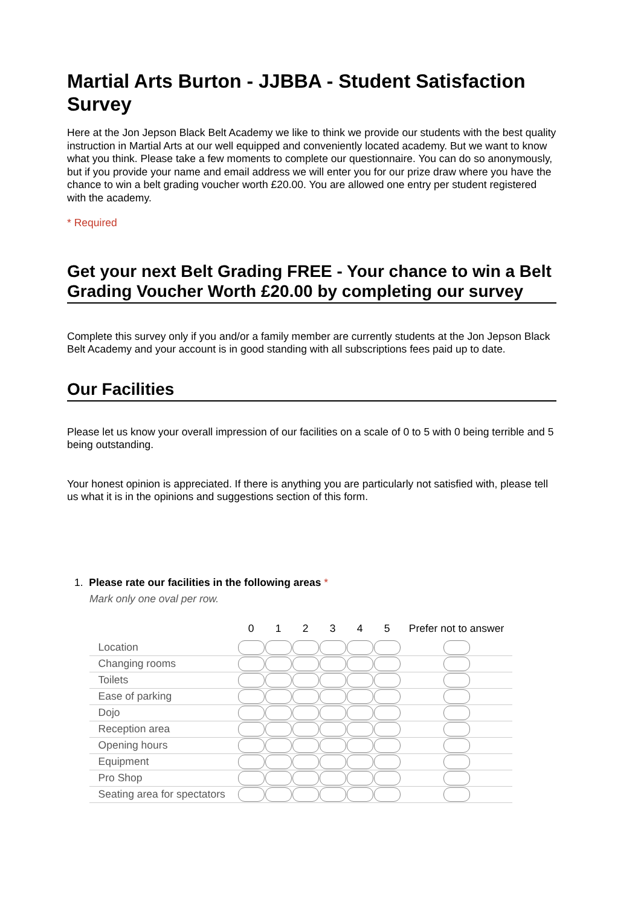Martial Arts Burton - JJBBA - Student Satisfaction Survey
Here at the Jon Jepson Black Belt Academy we like to think we provide our students with the best quality instruction in Martial Arts at our well equipped and conveniently located academy. But we want to know what you think. Please take a few moments to complete our questionnaire. You can do so anonymously, but if you provide your name and email address we will enter you for our prize draw where you have the chance to win a belt grading voucher worth £20.00. You are allowed one entry per student registered with the academy.
* Required
Get your next Belt Grading FREE - Your chance to win a Belt Grading Voucher Worth £20.00 by completing our survey
Complete this survey only if you and/or a family member are currently students at the Jon Jepson Black Belt Academy and your account is in good standing with all subscriptions fees paid up to date.
Our Facilities
Please let us know your overall impression of our facilities on a scale of 0 to 5 with 0 being terrible and 5 being outstanding.
Your honest opinion is appreciated. If there is anything you are particularly not satisfied with, please tell us what it is in the opinions and suggestions section of this form.
1. Please rate our facilities in the following areas *
Mark only one oval per row.
| | 0 | 1 | 2 | 3 | 4 | 5 | Prefer not to answer |
| --- | --- | --- | --- | --- | --- | --- | --- |
| Location | | | | | | | |
| Changing rooms | | | | | | | |
| Toilets | | | | | | | |
| Ease of parking | | | | | | | |
| Dojo | | | | | | | |
| Reception area | | | | | | | |
| Opening hours | | | | | | | |
| Equipment | | | | | | | |
| Pro Shop | | | | | | | |
| Seating area for spectators | | | | | | | |